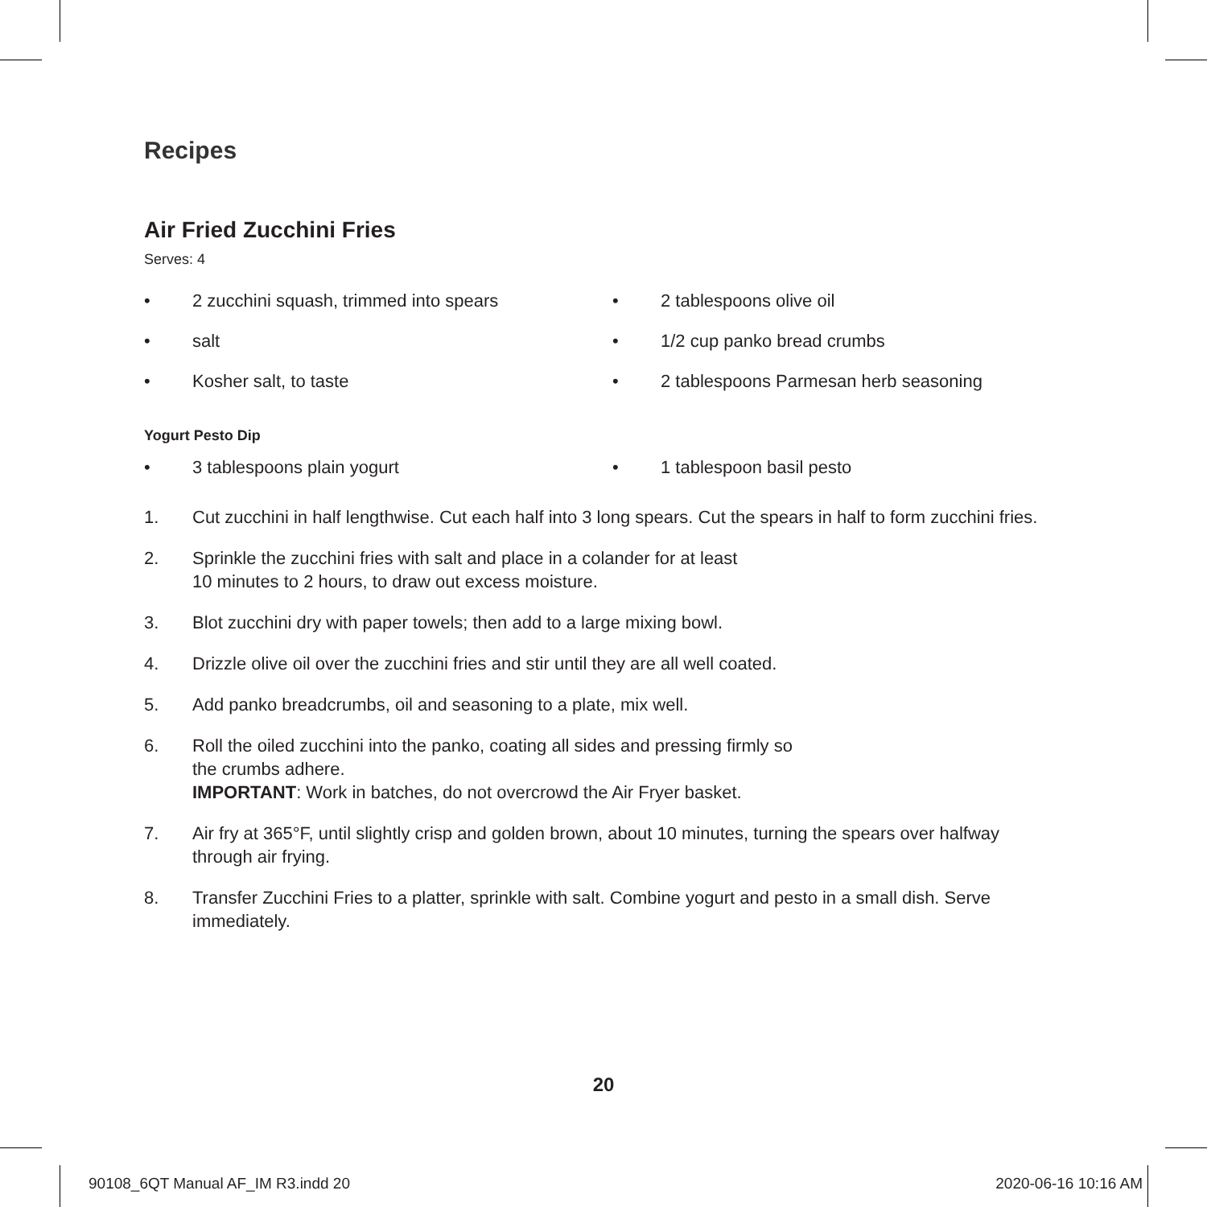Recipes
Air Fried Zucchini Fries
Serves: 4
• 2 zucchini squash, trimmed into spears
• 2 tablespoons olive oil
• salt
• 1/2 cup panko bread crumbs
• Kosher salt, to taste
• 2 tablespoons Parmesan herb seasoning
Yogurt Pesto Dip
• 3 tablespoons plain yogurt
• 1 tablespoon basil pesto
1. Cut zucchini in half lengthwise. Cut each half into 3 long spears. Cut the spears in half to form zucchini fries.
2. Sprinkle the zucchini fries with salt and place in a colander for at least
10 minutes to 2 hours, to draw out excess moisture.
3. Blot zucchini dry with paper towels; then add to a large mixing bowl.
4. Drizzle olive oil over the zucchini fries and stir until they are all well coated.
5. Add panko breadcrumbs, oil and seasoning to a plate, mix well.
6. Roll the oiled zucchini into the panko, coating all sides and pressing firmly so
the crumbs adhere.
IMPORTANT: Work in batches, do not overcrowd the Air Fryer basket.
7. Air fry at 365°F, until slightly crisp and golden brown, about 10 minutes, turning the spears over halfway through air frying.
8. Transfer Zucchini Fries to a platter, sprinkle with salt. Combine yogurt and pesto in a small dish. Serve immediately.
20
90108_6QT Manual AF_IM R3.indd 20 2020-06-16 10:16 AM